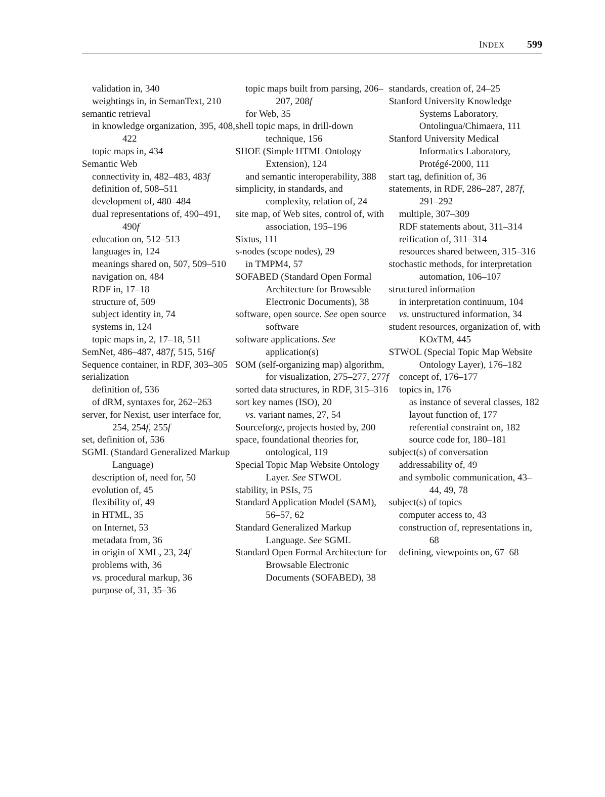INDEX 599
validation in, 340
weightings in, in SemanText, 210
semantic retrieval
in knowledge organization, 395, 408, 422
topic maps in, 434
Semantic Web
connectivity in, 482–483, 483f
definition of, 508–511
development of, 480–484
dual representations of, 490–491, 490f
education on, 512–513
languages in, 124
meanings shared on, 507, 509–510
navigation on, 484
RDF in, 17–18
structure of, 509
subject identity in, 74
systems in, 124
topic maps in, 2, 17–18, 511
SemNet, 486–487, 487f, 515, 516f
Sequence container, in RDF, 303–305
serialization
definition of, 536
of dRM, syntaxes for, 262–263
server, for Nexist, user interface for, 254, 254f, 255f
set, definition of, 536
SGML (Standard Generalized Markup Language)
description of, need for, 50
evolution of, 45
flexibility of, 49
in HTML, 35
on Internet, 53
metadata from, 36
in origin of XML, 23, 24f
problems with, 36
vs. procedural markup, 36
purpose of, 31, 35–36
topic maps built from parsing, 206–207, 208f
for Web, 35
shell topic maps, in drill-down technique, 156
SHOE (Simple HTML Ontology Extension), 124
and semantic interoperability, 388
simplicity, in standards, and complexity, relation of, 24
site map, of Web sites, control of, with association, 195–196
Sixtus, 111
s-nodes (scope nodes), 29
in TMPM4, 57
SOFABED (Standard Open Formal Architecture for Browsable Electronic Documents), 38
software, open source. See open source software
software applications. See application(s)
SOM (self-organizing map) algorithm, for visualization, 275–277, 277f
sorted data structures, in RDF, 315–316
sort key names (ISO), 20
vs. variant names, 27, 54
Sourceforge, projects hosted by, 200
space, foundational theories for, ontological, 119
Special Topic Map Website Ontology Layer. See STWOL
stability, in PSIs, 75
Standard Application Model (SAM), 56–57, 62
Standard Generalized Markup Language. See SGML
Standard Open Formal Architecture for Browsable Electronic Documents (SOFABED), 38
standards, creation of, 24–25
Stanford University Knowledge Systems Laboratory, Ontolingua/Chimaera, 111
Stanford University Medical Informatics Laboratory, Protégé-2000, 111
start tag, definition of, 36
statements, in RDF, 286–287, 287f, 291–292
multiple, 307–309
RDF statements about, 311–314
reification of, 311–314
resources shared between, 315–316
stochastic methods, for interpretation automation, 106–107
structured information
in interpretation continuum, 104
vs. unstructured information, 34
student resources, organization of, with KOx TM, 445
STWOL (Special Topic Map Website Ontology Layer), 176–182
concept of, 176–177
topics in, 176
as instance of several classes, 182
layout function of, 177
referential constraint on, 182
source code for, 180–181
subject(s) of conversation
addressability of, 49
and symbolic communication, 43–44, 49, 78
subject(s) of topics
computer access to, 43
construction of, representations in, 68
defining, viewpoints on, 67–68